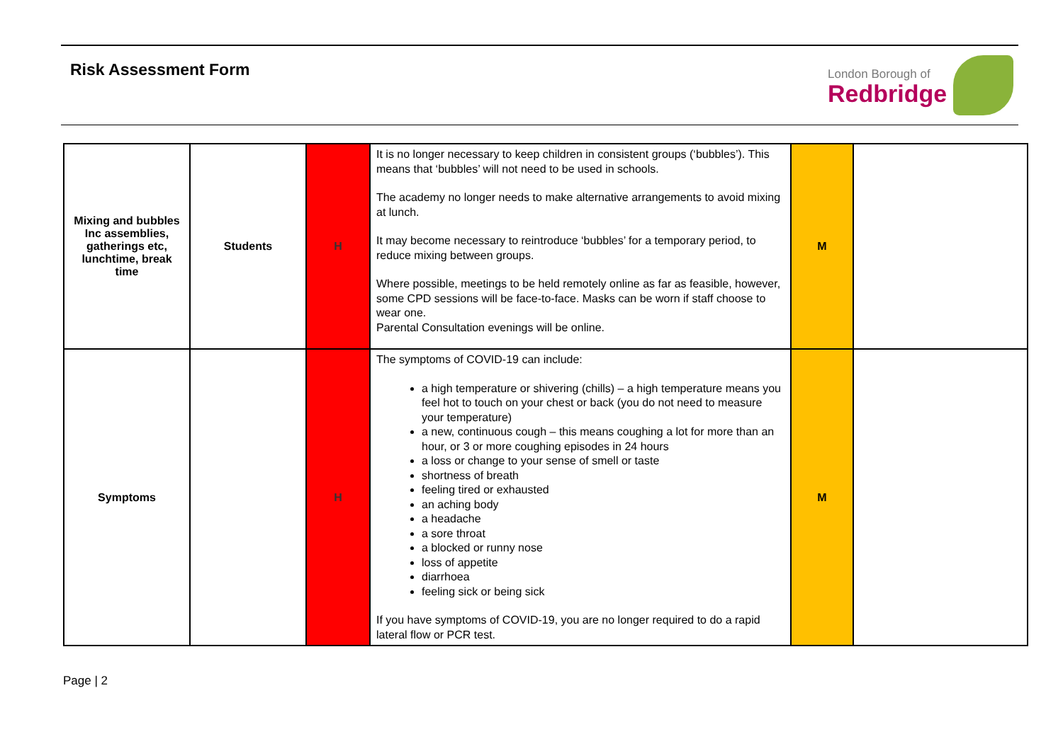Risk Assessment Form London Borough of
Redbridge
| Mixing and bubbles Inc assemblies, gatherings etc, lunchtime, break time | Students | H | It is no longer necessary to keep children in consistent groups (‘bubbles’). This means that ‘bubbles’ will not need to be used in schools. The academy no longer needs to make alternative arrangements to avoid mixing at lunch. It may become necessary to reintroduce ‘bubbles’ for a temporary period, to reduce mixing between groups. Where possible, meetings to be held remotely online as far as feasible, however, some CPD sessions will be face-to-face. Masks can be worn if staff choose to wear one. Parental Consultation evenings will be online. | M | |
| Symptoms | | H | The symptoms of COVID-19 can include: a high temperature or shivering (chills) – a high temperature means you feel hot to touch on your chest or back (you do not need to measure your temperature) a new, continuous cough – this means coughing a lot for more than an hour, or 3 or more coughing episodes in 24 hours a loss or change to your sense of smell or taste shortness of breath feeling tired or exhausted an aching body a headache a sore throat a blocked or runny nose loss of appetite diarrhoea feeling sick or being sick If you have symptoms of COVID-19, you are no longer required to do a rapid lateral flow or PCR test. | M | |
Page | 2